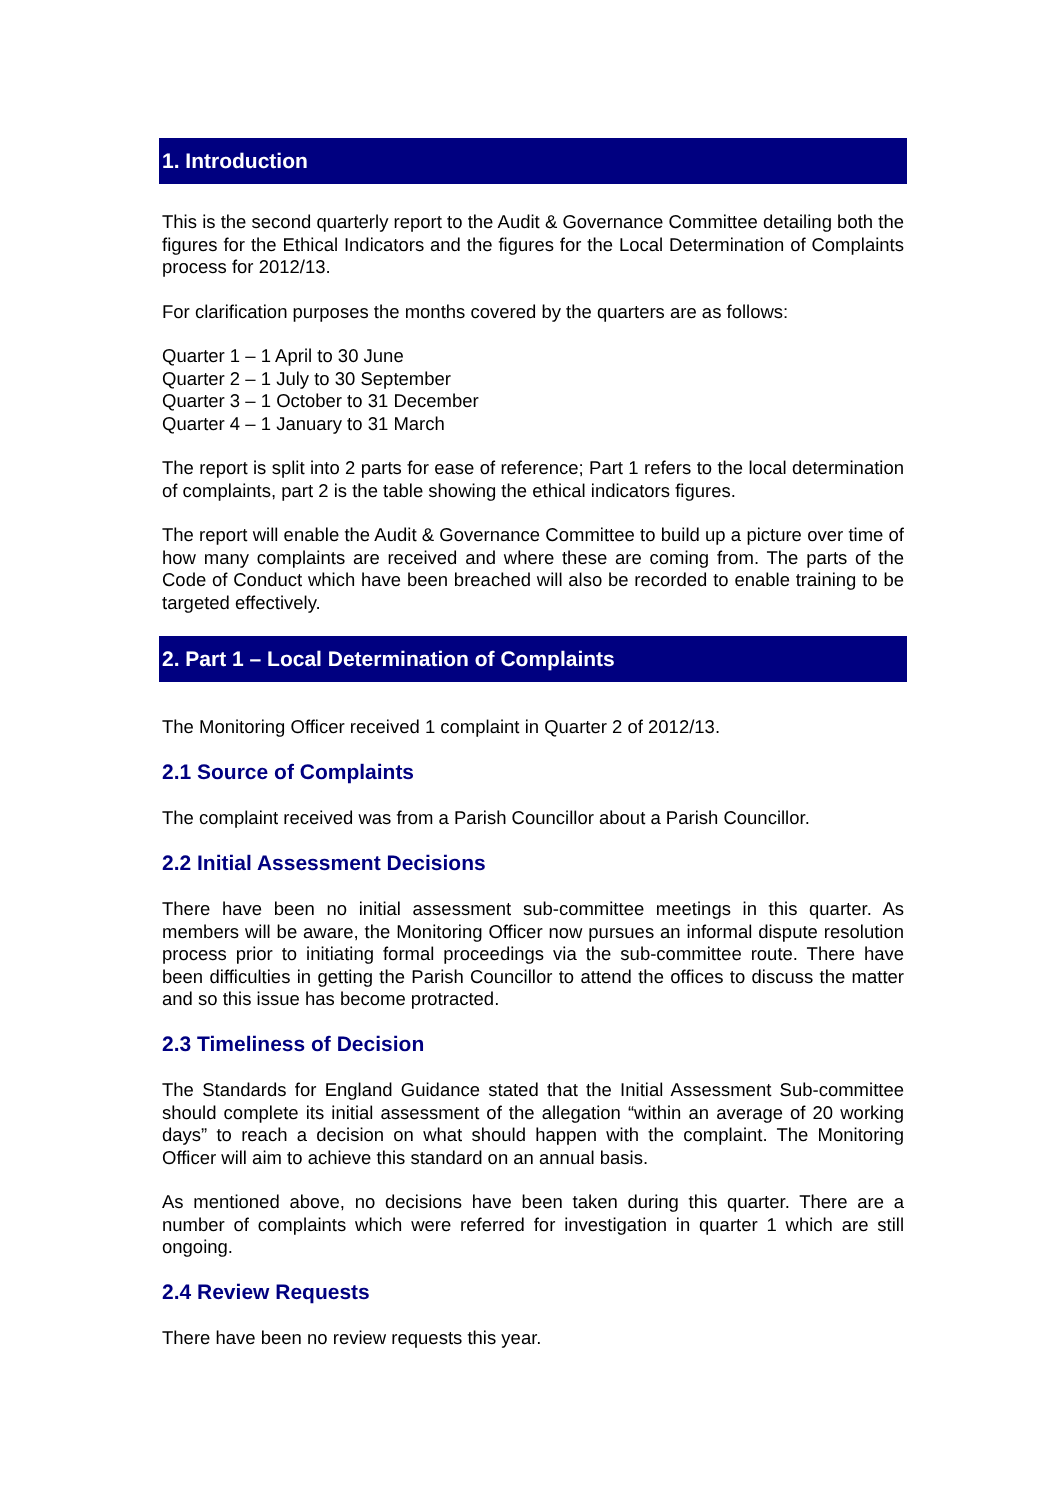1. Introduction
This is the second quarterly report to the Audit & Governance Committee detailing both the figures for the Ethical Indicators and the figures for the Local Determination of Complaints process for 2012/13.
For clarification purposes the months covered by the quarters are as follows:
Quarter 1 – 1 April to 30 June
Quarter 2 – 1 July to 30 September
Quarter 3 – 1 October to 31 December
Quarter 4 – 1 January to 31 March
The report is split into 2 parts for ease of reference; Part 1 refers to the local determination of complaints, part 2 is the table showing the ethical indicators figures.
The report will enable the Audit & Governance Committee to build up a picture over time of how many complaints are received and where these are coming from. The parts of the Code of Conduct which have been breached will also be recorded to enable training to be targeted effectively.
2. Part 1 – Local Determination of Complaints
The Monitoring Officer received 1 complaint in Quarter 2 of 2012/13.
2.1 Source of Complaints
The complaint received was from a Parish Councillor about a Parish Councillor.
2.2 Initial Assessment Decisions
There have been no initial assessment sub-committee meetings in this quarter. As members will be aware, the Monitoring Officer now pursues an informal dispute resolution process prior to initiating formal proceedings via the sub-committee route. There have been difficulties in getting the Parish Councillor to attend the offices to discuss the matter and so this issue has become protracted.
2.3 Timeliness of Decision
The Standards for England Guidance stated that the Initial Assessment Sub-committee should complete its initial assessment of the allegation “within an average of 20 working days” to reach a decision on what should happen with the complaint. The Monitoring Officer will aim to achieve this standard on an annual basis.
As mentioned above, no decisions have been taken during this quarter. There are a number of complaints which were referred for investigation in quarter 1 which are still ongoing.
2.4 Review Requests
There have been no review requests this year.